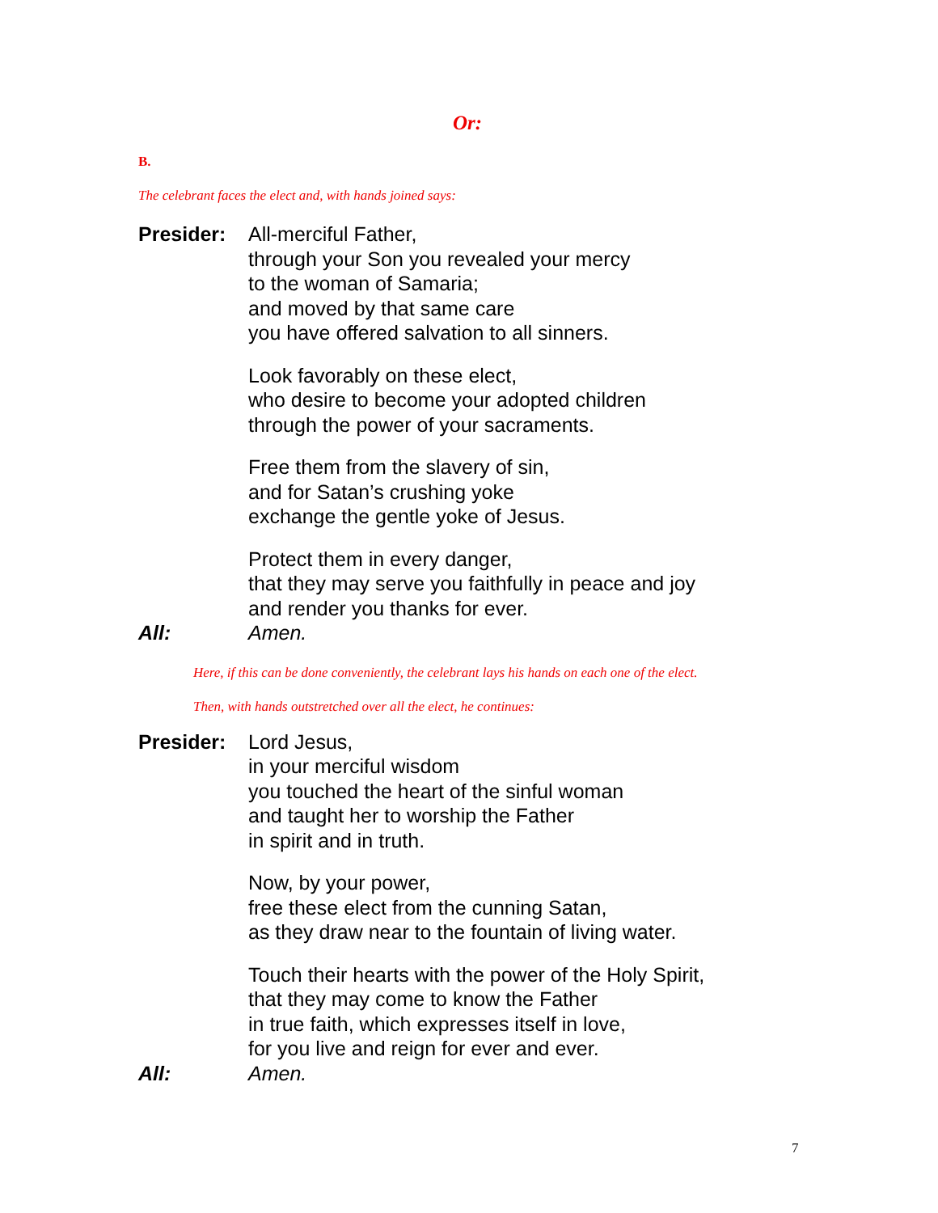Or:
B.
The celebrant faces the elect and, with hands joined says:
Presider: All-merciful Father,
through your Son you revealed your mercy
to the woman of Samaria;
and moved by that same care
you have offered salvation to all sinners.
Look favorably on these elect,
who desire to become your adopted children
through the power of your sacraments.
Free them from the slavery of sin,
and for Satan’s crushing yoke
exchange the gentle yoke of Jesus.
Protect them in every danger,
that they may serve you faithfully in peace and joy
and render you thanks for ever.
All: Amen.
Here, if this can be done conveniently, the celebrant lays his hands on each one of the elect.
Then, with hands outstretched over all the elect, he continues:
Presider: Lord Jesus,
in your merciful wisdom
you touched the heart of the sinful woman
and taught her to worship the Father
in spirit and in truth.
Now, by your power,
free these elect from the cunning Satan,
as they draw near to the fountain of living water.
Touch their hearts with the power of the Holy Spirit,
that they may come to know the Father
in true faith, which expresses itself in love,
for you live and reign for ever and ever.
All: Amen.
7